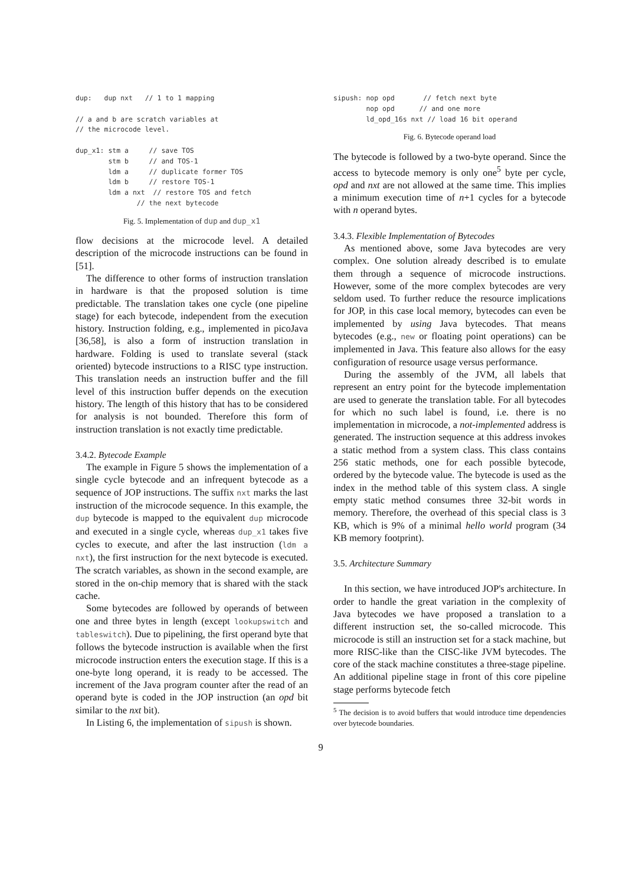dup:   dup nxt   // 1 to 1 mapping

// a and b are scratch variables at
// the microcode level.

dup_x1: stm a     // save TOS
        stm b     // and TOS-1
        ldm a     // duplicate former TOS
        ldm b     // restore TOS-1
        ldm a nxt  // restore TOS and fetch
               // the next bytecode
Fig. 5. Implementation of dup and dup_x1
flow decisions at the microcode level. A detailed description of the microcode instructions can be found in [51].
The difference to other forms of instruction translation in hardware is that the proposed solution is time predictable. The translation takes one cycle (one pipeline stage) for each bytecode, independent from the execution history. Instruction folding, e.g., implemented in picoJava [36,58], is also a form of instruction translation in hardware. Folding is used to translate several (stack oriented) bytecode instructions to a RISC type instruction. This translation needs an instruction buffer and the fill level of this instruction buffer depends on the execution history. The length of this history that has to be considered for analysis is not bounded. Therefore this form of instruction translation is not exactly time predictable.
3.4.2. Bytecode Example
The example in Figure 5 shows the implementation of a single cycle bytecode and an infrequent bytecode as a sequence of JOP instructions. The suffix nxt marks the last instruction of the microcode sequence. In this example, the dup bytecode is mapped to the equivalent dup microcode and executed in a single cycle, whereas dup_x1 takes five cycles to execute, and after the last instruction (ldm a nxt), the first instruction for the next bytecode is executed. The scratch variables, as shown in the second example, are stored in the on-chip memory that is shared with the stack cache.
Some bytecodes are followed by operands of between one and three bytes in length (except lookupswitch and tableswitch). Due to pipelining, the first operand byte that follows the bytecode instruction is available when the first microcode instruction enters the execution stage. If this is a one-byte long operand, it is ready to be accessed. The increment of the Java program counter after the read of an operand byte is coded in the JOP instruction (an opd bit similar to the nxt bit).
In Listing 6, the implementation of sipush is shown.
sipush: nop opd       // fetch next byte
        nop opd      // and one more
        ld_opd_16s nxt // load 16 bit operand
Fig. 6. Bytecode operand load
The bytecode is followed by a two-byte operand. Since the access to bytecode memory is only one<sup>5</sup> byte per cycle, opd and nxt are not allowed at the same time. This implies a minimum execution time of n+1 cycles for a bytecode with n operand bytes.
3.4.3. Flexible Implementation of Bytecodes
As mentioned above, some Java bytecodes are very complex. One solution already described is to emulate them through a sequence of microcode instructions. However, some of the more complex bytecodes are very seldom used. To further reduce the resource implications for JOP, in this case local memory, bytecodes can even be implemented by using Java bytecodes. That means bytecodes (e.g., new or floating point operations) can be implemented in Java. This feature also allows for the easy configuration of resource usage versus performance.
During the assembly of the JVM, all labels that represent an entry point for the bytecode implementation are used to generate the translation table. For all bytecodes for which no such label is found, i.e. there is no implementation in microcode, a not-implemented address is generated. The instruction sequence at this address invokes a static method from a system class. This class contains 256 static methods, one for each possible bytecode, ordered by the bytecode value. The bytecode is used as the index in the method table of this system class. A single empty static method consumes three 32-bit words in memory. Therefore, the overhead of this special class is 3 KB, which is 9% of a minimal hello world program (34 KB memory footprint).
3.5. Architecture Summary
In this section, we have introduced JOP's architecture. In order to handle the great variation in the complexity of Java bytecodes we have proposed a translation to a different instruction set, the so-called microcode. This microcode is still an instruction set for a stack machine, but more RISC-like than the CISC-like JVM bytecodes. The core of the stack machine constitutes a three-stage pipeline. An additional pipeline stage in front of this core pipeline stage performs bytecode fetch
<sup>5</sup> The decision is to avoid buffers that would introduce time dependencies over bytecode boundaries.
9